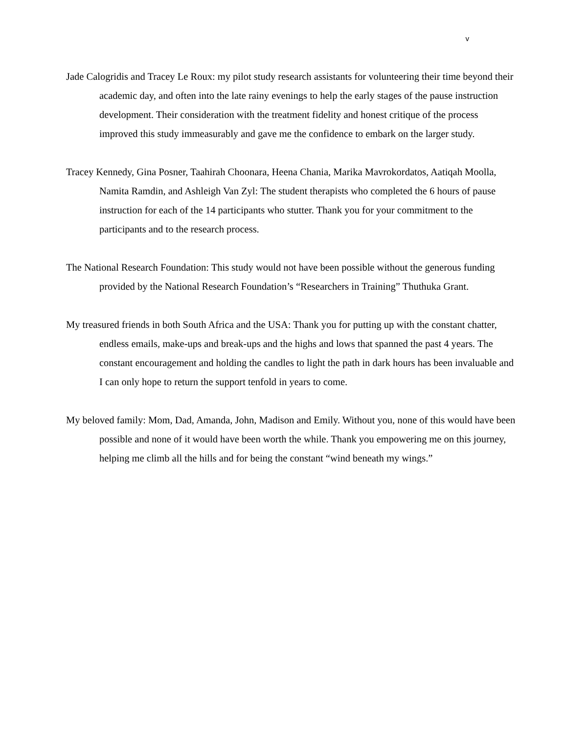v
Jade Calogridis and Tracey Le Roux: my pilot study research assistants for volunteering their time beyond their academic day, and often into the late rainy evenings to help the early stages of the pause instruction development. Their consideration with the treatment fidelity and honest critique of the process improved this study immeasurably and gave me the confidence to embark on the larger study.
Tracey Kennedy, Gina Posner, Taahirah Choonara, Heena Chania, Marika Mavrokordatos, Aatiqah Moolla, Namita Ramdin, and Ashleigh Van Zyl: The student therapists who completed the 6 hours of pause instruction for each of the 14 participants who stutter. Thank you for your commitment to the participants and to the research process.
The National Research Foundation: This study would not have been possible without the generous funding provided by the National Research Foundation’s “Researchers in Training” Thuthuka Grant.
My treasured friends in both South Africa and the USA: Thank you for putting up with the constant chatter, endless emails, make-ups and break-ups and the highs and lows that spanned the past 4 years. The constant encouragement and holding the candles to light the path in dark hours has been invaluable and I can only hope to return the support tenfold in years to come.
My beloved family: Mom, Dad, Amanda, John, Madison and Emily. Without you, none of this would have been possible and none of it would have been worth the while. Thank you empowering me on this journey, helping me climb all the hills and for being the constant “wind beneath my wings.”